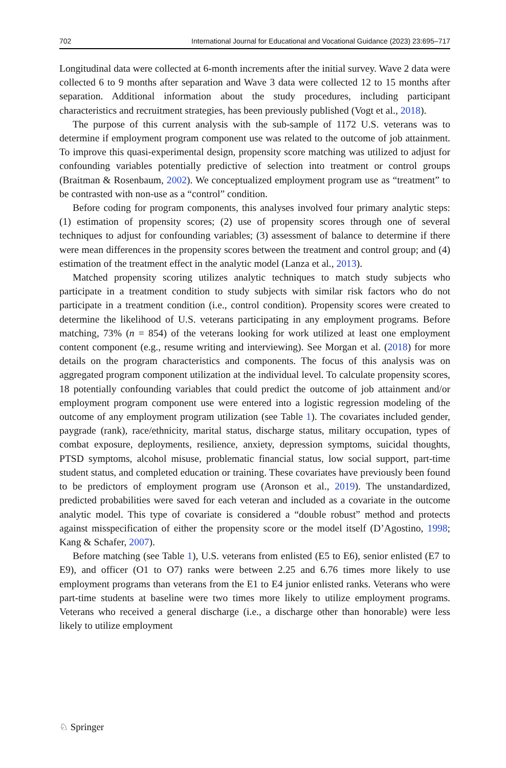702 International Journal for Educational and Vocational Guidance (2023) 23:695–717
Longitudinal data were collected at 6-month increments after the initial survey. Wave 2 data were collected 6 to 9 months after separation and Wave 3 data were collected 12 to 15 months after separation. Additional information about the study procedures, including participant characteristics and recruitment strategies, has been previously published (Vogt et al., 2018).
The purpose of this current analysis with the sub-sample of 1172 U.S. veterans was to determine if employment program component use was related to the outcome of job attainment. To improve this quasi-experimental design, propensity score matching was utilized to adjust for confounding variables potentially predictive of selection into treatment or control groups (Braitman & Rosenbaum, 2002). We conceptualized employment program use as “treatment” to be contrasted with non-use as a “control” condition.
Before coding for program components, this analyses involved four primary analytic steps: (1) estimation of propensity scores; (2) use of propensity scores through one of several techniques to adjust for confounding variables; (3) assessment of balance to determine if there were mean differences in the propensity scores between the treatment and control group; and (4) estimation of the treatment effect in the analytic model (Lanza et al., 2013).
Matched propensity scoring utilizes analytic techniques to match study subjects who participate in a treatment condition to study subjects with similar risk factors who do not participate in a treatment condition (i.e., control condition). Propensity scores were created to determine the likelihood of U.S. veterans participating in any employment programs. Before matching, 73% (n = 854) of the veterans looking for work utilized at least one employment content component (e.g., resume writing and interviewing). See Morgan et al. (2018) for more details on the program characteristics and components. The focus of this analysis was on aggregated program component utilization at the individual level. To calculate propensity scores, 18 potentially confounding variables that could predict the outcome of job attainment and/or employment program component use were entered into a logistic regression modeling of the outcome of any employment program utilization (see Table 1). The covariates included gender, paygrade (rank), race/ethnicity, marital status, discharge status, military occupation, types of combat exposure, deployments, resilience, anxiety, depression symptoms, suicidal thoughts, PTSD symptoms, alcohol misuse, problematic financial status, low social support, part-time student status, and completed education or training. These covariates have previously been found to be predictors of employment program use (Aronson et al., 2019). The unstandardized, predicted probabilities were saved for each veteran and included as a covariate in the outcome analytic model. This type of covariate is considered a “double robust” method and protects against misspecification of either the propensity score or the model itself (D’Agostino, 1998; Kang & Schafer, 2007).
Before matching (see Table 1), U.S. veterans from enlisted (E5 to E6), senior enlisted (E7 to E9), and officer (O1 to O7) ranks were between 2.25 and 6.76 times more likely to use employment programs than veterans from the E1 to E4 junior enlisted ranks. Veterans who were part-time students at baseline were two times more likely to utilize employment programs. Veterans who received a general discharge (i.e., a discharge other than honorable) were less likely to utilize employment
♘ Springer